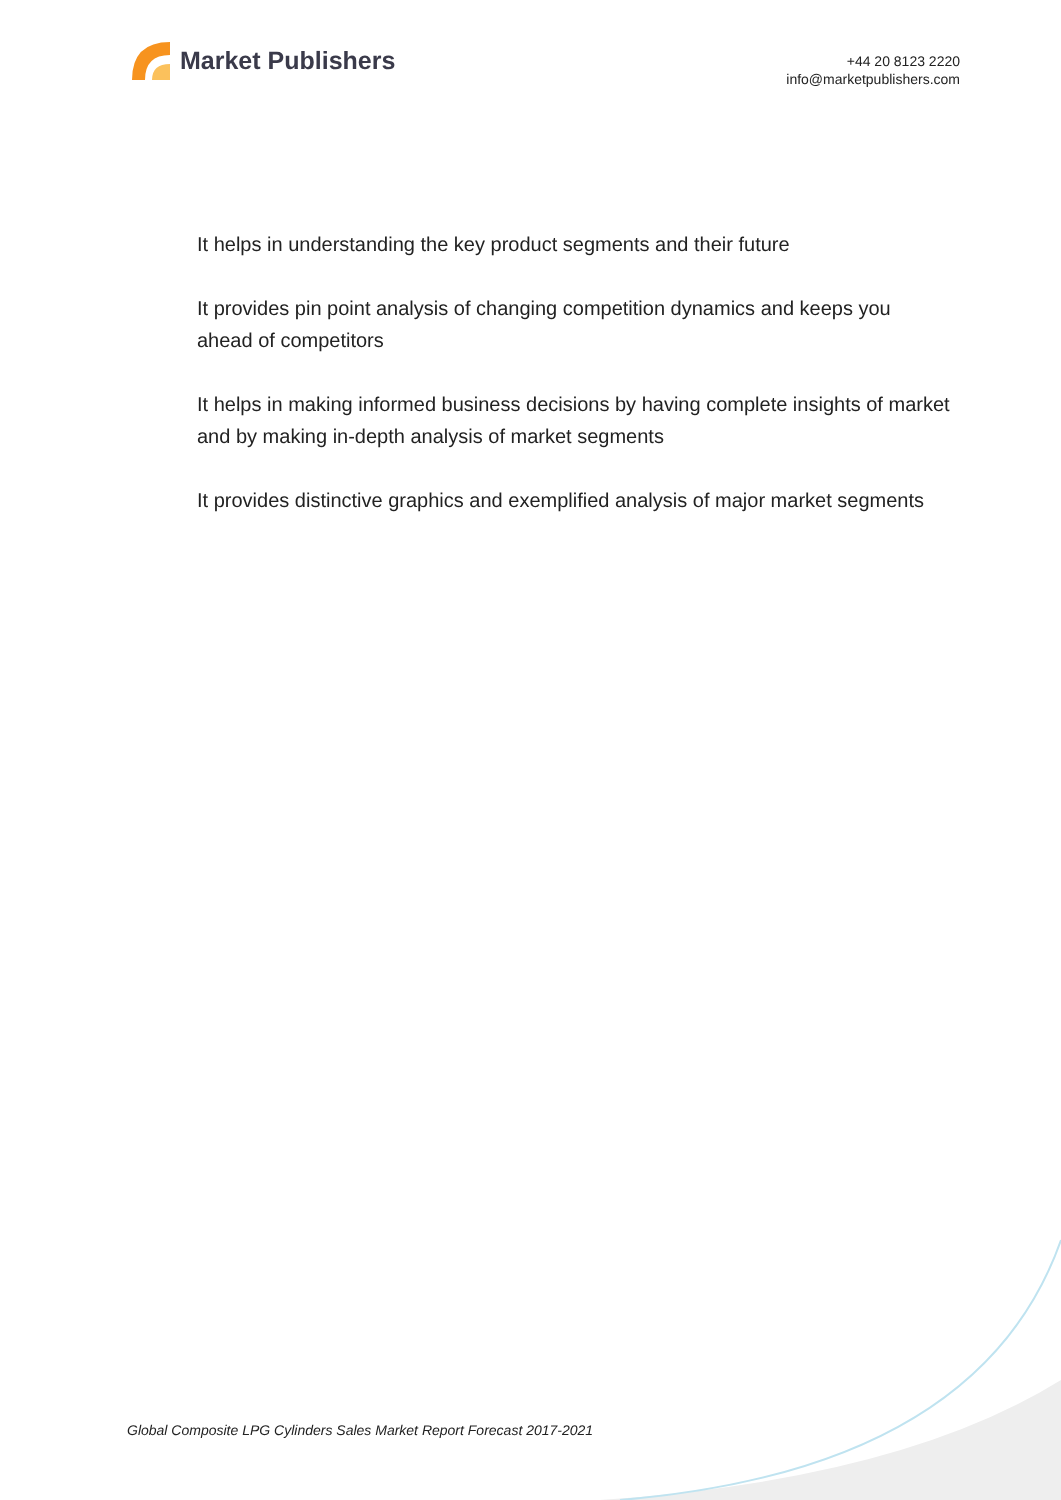Market Publishers
+44 20 8123 2220
info@marketpublishers.com
It helps in understanding the key product segments and their future
It provides pin point analysis of changing competition dynamics and keeps you ahead of competitors
It helps in making informed business decisions by having complete insights of market and by making in-depth analysis of market segments
It provides distinctive graphics and exemplified analysis of major market segments
Global Composite LPG Cylinders Sales Market Report Forecast 2017-2021